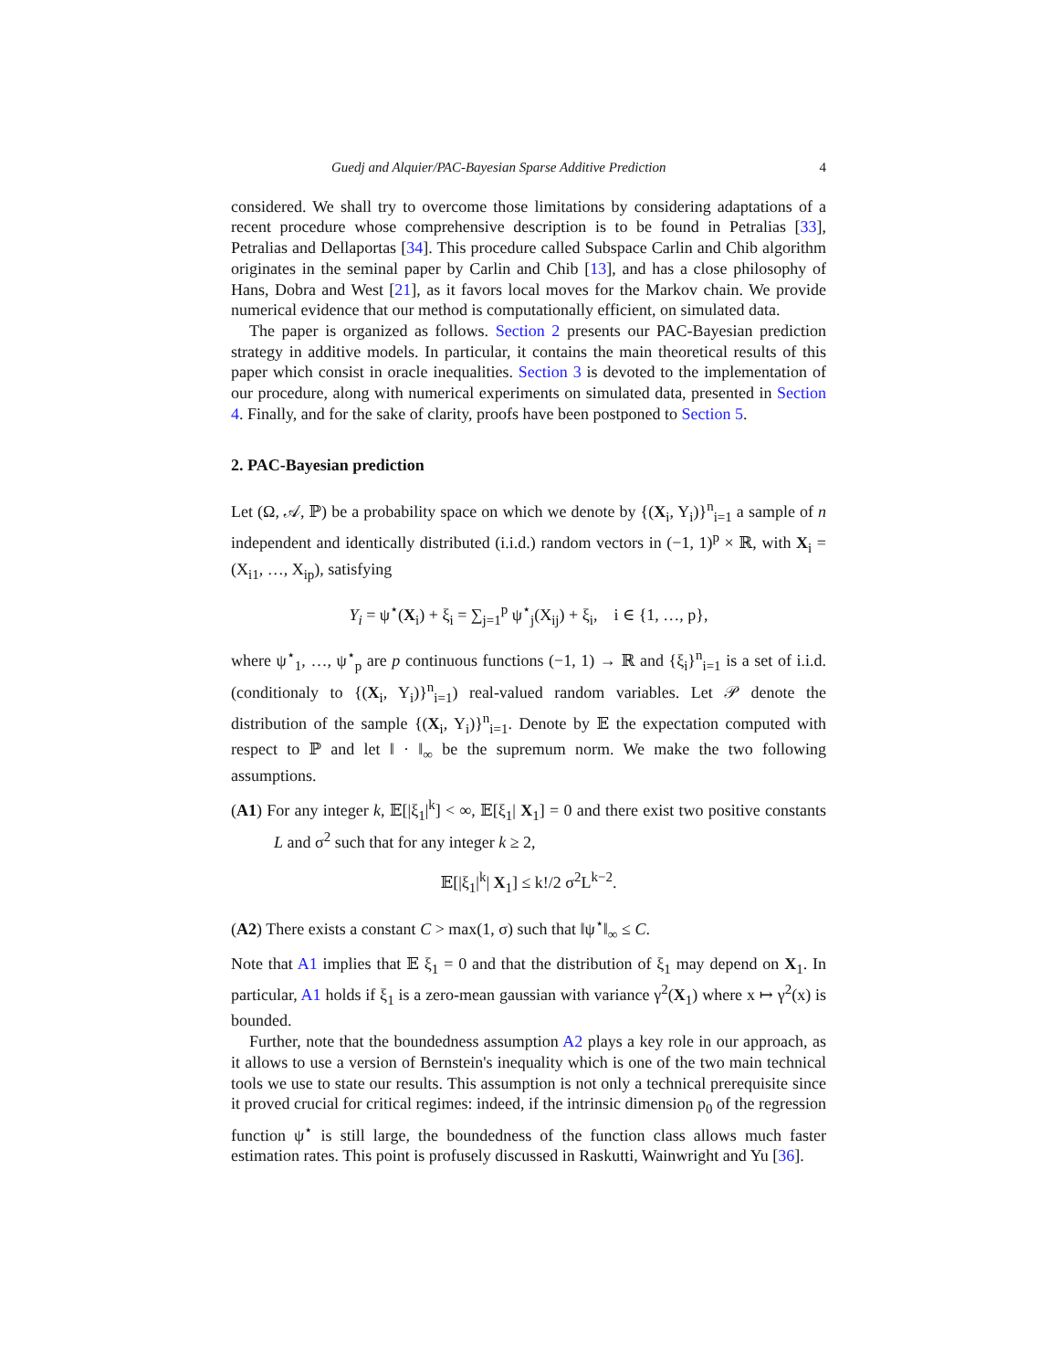Guedj and Alquier/PAC-Bayesian Sparse Additive Prediction 4
considered. We shall try to overcome those limitations by considering adaptations of a recent procedure whose comprehensive description is to be found in Petralias [33], Petralias and Dellaportas [34]. This procedure called Subspace Carlin and Chib algorithm originates in the seminal paper by Carlin and Chib [13], and has a close philosophy of Hans, Dobra and West [21], as it favors local moves for the Markov chain. We provide numerical evidence that our method is computationally efficient, on simulated data.
The paper is organized as follows. Section 2 presents our PAC-Bayesian prediction strategy in additive models. In particular, it contains the main theoretical results of this paper which consist in oracle inequalities. Section 3 is devoted to the implementation of our procedure, along with numerical experiments on simulated data, presented in Section 4. Finally, and for the sake of clarity, proofs have been postponed to Section 5.
2. PAC-Bayesian prediction
Let (Ω, 𝒜, ℙ) be a probability space on which we denote by {(X<sub>i</sub>, Y<sub>i</sub>)}<sup>n</sup><sub>i=1</sub> a sample of n independent and identically distributed (i.i.d.) random vectors in (−1, 1)<sup>p</sup> × ℝ, with X<sub>i</sub> = (X<sub>i1</sub>, …, X<sub>ip</sub>), satisfying
Y<sub>i</sub> = ψ<sup>⋆</sup>(X<sub>i</sub>) + ξ<sub>i</sub> = ∑<sub>j=1</sub><sup>p</sup> ψ<sup>⋆</sup><sub>j</sub>(X<sub>ij</sub>) + ξ<sub>i</sub>, i ∈ {1, …, p},
where ψ<sup>⋆</sup><sub>1</sub>, …, ψ<sup>⋆</sup><sub>p</sub> are p continuous functions (−1, 1) → ℝ and {ξ<sub>i</sub>}<sup>n</sup><sub>i=1</sub> is a set of i.i.d. (conditionaly to {(X<sub>i</sub>, Y<sub>i</sub>)}<sup>n</sup><sub>i=1</sub>) real-valued random variables. Let 𝒫 denote the distribution of the sample {(X<sub>i</sub>, Y<sub>i</sub>)}<sup>n</sup><sub>i=1</sub>. Denote by 𝔼 the expectation computed with respect to ℙ and let ‖ · ‖<sub>∞</sub> be the supremum norm. We make the two following assumptions.
(A1) For any integer k, 𝔼[|ξ<sub>1</sub>|<sup>k</sup>] < ∞, 𝔼[ξ<sub>1</sub>| X<sub>1</sub>] = 0 and there exist two positive constants L and σ<sup>2</sup> such that for any integer k ≥ 2,
𝔼[|ξ<sub>1</sub>|<sup>k</sup>| X<sub>1</sub>] ≤ k!/2 σ<sup>2</sup>L<sup>k−2</sup>.
(A2) There exists a constant C > max(1, σ) such that ‖ψ<sup>⋆</sup>‖<sub>∞</sub> ≤ C.
Note that A1 implies that 𝔼 ξ<sub>1</sub> = 0 and that the distribution of ξ<sub>1</sub> may depend on X<sub>1</sub>. In particular, A1 holds if ξ<sub>1</sub> is a zero-mean gaussian with variance γ<sup>2</sup>(X<sub>1</sub>) where x ↦ γ<sup>2</sup>(x) is bounded.
Further, note that the boundedness assumption A2 plays a key role in our approach, as it allows to use a version of Bernstein's inequality which is one of the two main technical tools we use to state our results. This assumption is not only a technical prerequisite since it proved crucial for critical regimes: indeed, if the intrinsic dimension p<sub>0</sub> of the regression function ψ<sup>⋆</sup> is still large, the boundedness of the function class allows much faster estimation rates. This point is profusely discussed in Raskutti, Wainwright and Yu [36].